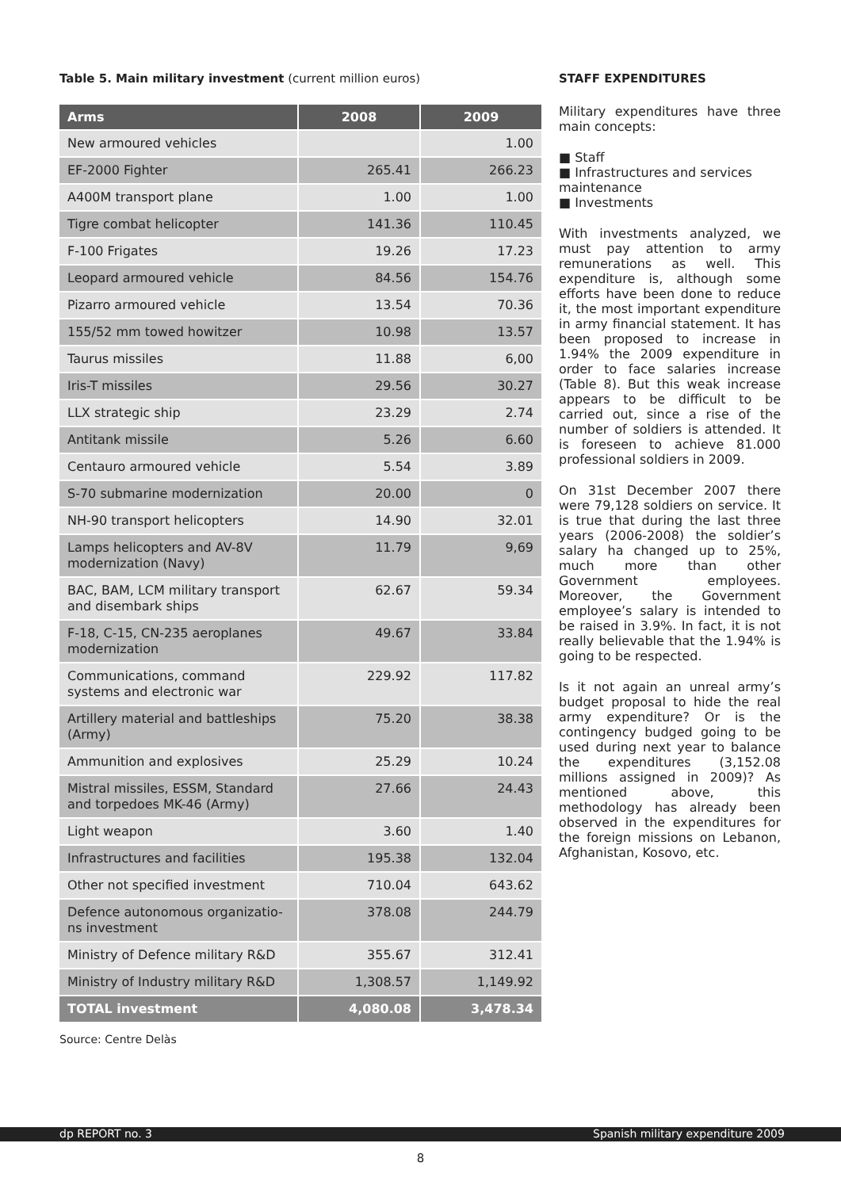Table 5. Main military investment (current million euros)
| Arms | 2008 | 2009 |
| --- | --- | --- |
| New armoured vehicles | | 1.00 |
| EF-2000 Fighter | 265.41 | 266.23 |
| A400M transport plane | 1.00 | 1.00 |
| Tigre combat helicopter | 141.36 | 110.45 |
| F-100 Frigates | 19.26 | 17.23 |
| Leopard armoured vehicle | 84.56 | 154.76 |
| Pizarro armoured vehicle | 13.54 | 70.36 |
| 155/52 mm towed howitzer | 10.98 | 13.57 |
| Taurus missiles | 11.88 | 6,00 |
| Iris-T missiles | 29.56 | 30.27 |
| LLX strategic ship | 23.29 | 2.74 |
| Antitank missile | 5.26 | 6.60 |
| Centauro armoured vehicle | 5.54 | 3.89 |
| S-70 submarine modernization | 20.00 | 0 |
| NH-90 transport helicopters | 14.90 | 32.01 |
| Lamps helicopters and AV-8V modernization (Navy) | 11.79 | 9,69 |
| BAC, BAM, LCM military transport and disembark ships | 62.67 | 59.34 |
| F-18, C-15, CN-235 aeroplanes modernization | 49.67 | 33.84 |
| Communications, command systems and electronic war | 229.92 | 117.82 |
| Artillery material and battleships (Army) | 75.20 | 38.38 |
| Ammunition and explosives | 25.29 | 10.24 |
| Mistral missiles, ESSM, Standard and torpedoes MK-46 (Army) | 27.66 | 24.43 |
| Light weapon | 3.60 | 1.40 |
| Infrastructures and facilities | 195.38 | 132.04 |
| Other not specified investment | 710.04 | 643.62 |
| Defence autonomous organizatio-ns investment | 378.08 | 244.79 |
| Ministry of Defence military R&D | 355.67 | 312.41 |
| Ministry of Industry military R&D | 1,308.57 | 1,149.92 |
| TOTAL investment | 4,080.08 | 3,478.34 |
Source: Centre Delàs
STAFF EXPENDITURES
Military expenditures have three main concepts:
■ Staff
■ Infrastructures and services maintenance
■ Investments
With investments analyzed, we must pay attention to army remunerations as well. This expenditure is, although some efforts have been done to reduce it, the most important expenditure in army financial statement. It has been proposed to increase in 1.94% the 2009 expenditure in order to face salaries increase (Table 8). But this weak increase appears to be difficult to be carried out, since a rise of the number of soldiers is attended. It is foreseen to achieve 81.000 professional soldiers in 2009.
On 31st December 2007 there were 79,128 soldiers on service. It is true that during the last three years (2006-2008) the soldier’s salary ha changed up to 25%, much more than other Government employees. Moreover, the Government employee’s salary is intended to be raised in 3.9%. In fact, it is not really believable that the 1.94% is going to be respected.
Is it not again an unreal army’s budget proposal to hide the real army expenditure? Or is the contingency budged going to be used during next year to balance the expenditures (3,152.08 millions assigned in 2009)? As mentioned above, this methodology has already been observed in the expenditures for the foreign missions on Lebanon, Afghanistan, Kosovo, etc.
dp REPORT no. 3 Spanish military expenditure 2009
8